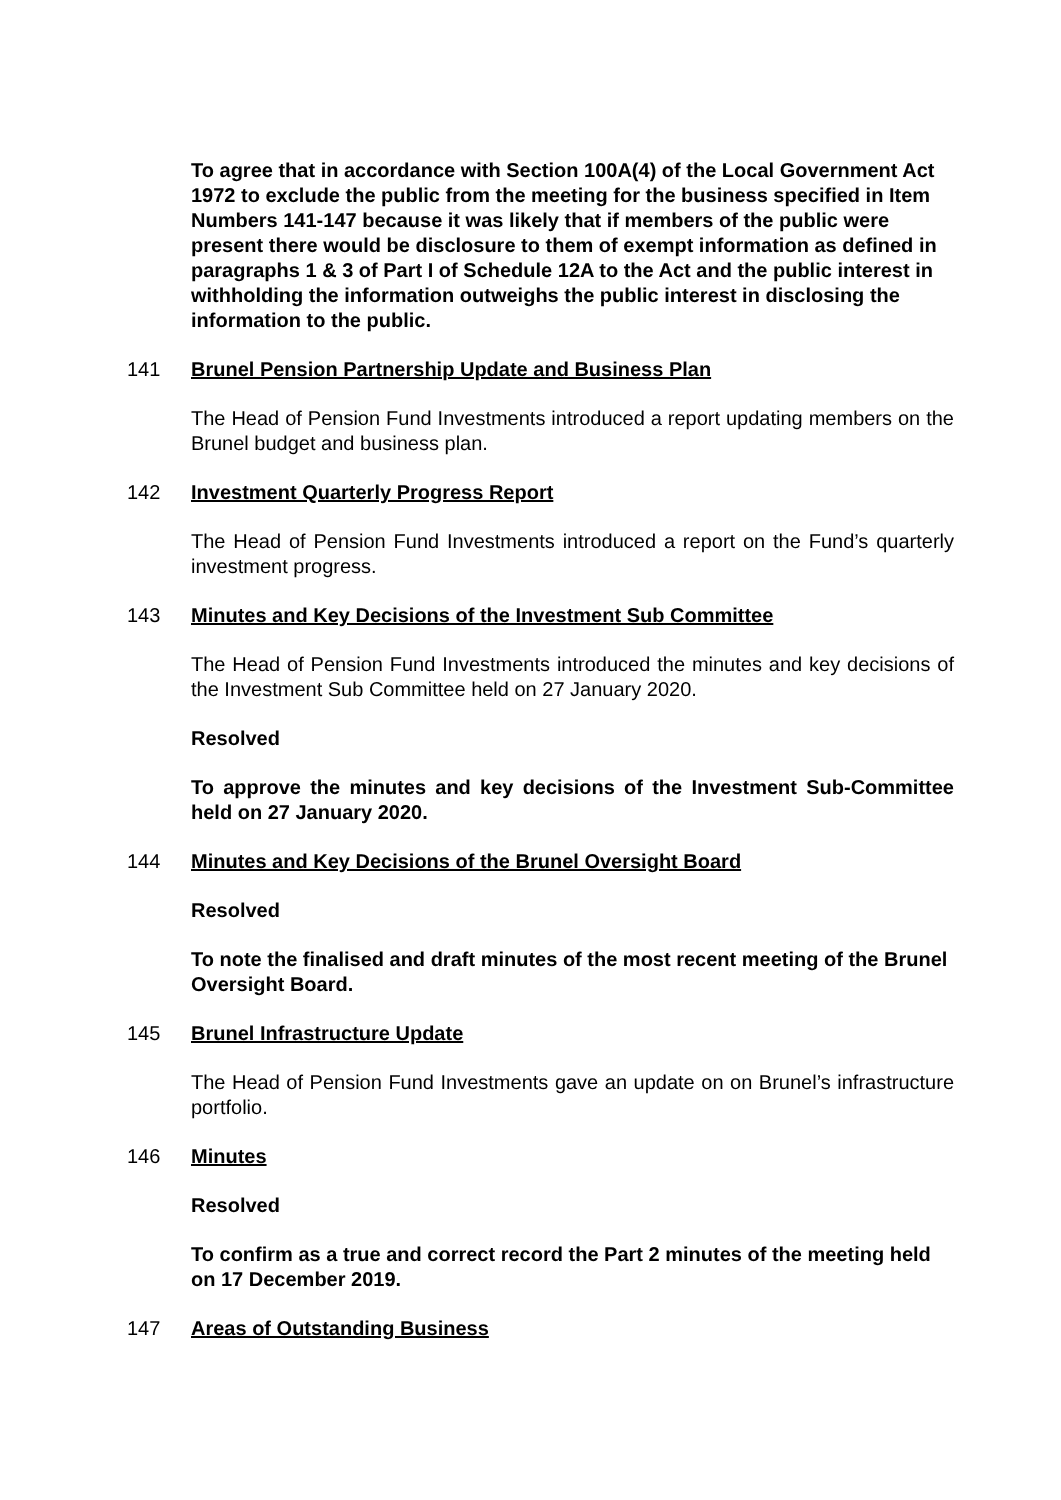To agree that in accordance with Section 100A(4) of the Local Government Act 1972 to exclude the public from the meeting for the business specified in Item Numbers 141-147 because it was likely that if members of the public were present there would be disclosure to them of exempt information as defined in paragraphs 1 & 3 of Part I of Schedule 12A to the Act and the public interest in withholding the information outweighs the public interest in disclosing the information to the public.
141 Brunel Pension Partnership Update and Business Plan
The Head of Pension Fund Investments introduced a report updating members on the Brunel budget and business plan.
142 Investment Quarterly Progress Report
The Head of Pension Fund Investments introduced a report on the Fund’s quarterly investment progress.
143 Minutes and Key Decisions of the Investment Sub Committee
The Head of Pension Fund Investments introduced the minutes and key decisions of the Investment Sub Committee held on 27 January 2020.
Resolved
To approve the minutes and key decisions of the Investment Sub-Committee held on 27 January 2020.
144 Minutes and Key Decisions of the Brunel Oversight Board
Resolved
To note the finalised and draft minutes of the most recent meeting of the Brunel Oversight Board.
145 Brunel Infrastructure Update
The Head of Pension Fund Investments gave an update on on Brunel’s infrastructure portfolio.
146 Minutes
Resolved
To confirm as a true and correct record the Part 2 minutes of the meeting held on 17 December 2019.
147 Areas of Outstanding Business